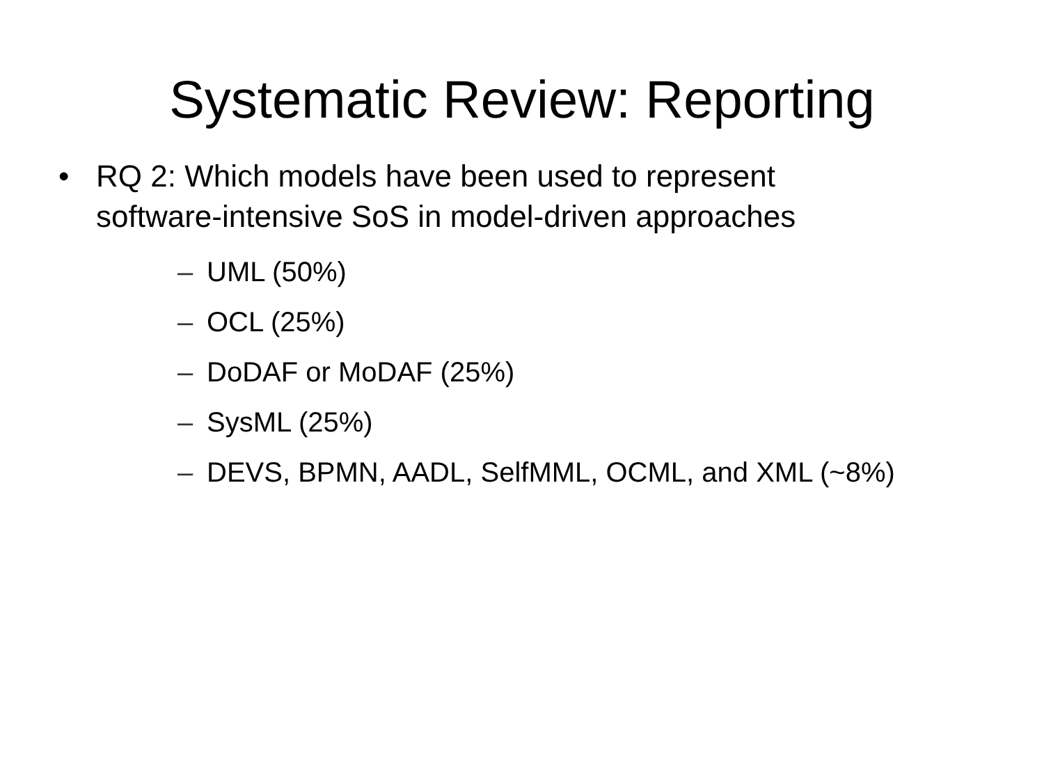Systematic Review: Reporting
• RQ 2: Which models have been used to represent
software-intensive SoS in model-driven approaches
– UML (50%)
– OCL (25%)
– DoDAF or MoDAF (25%)
– SysML (25%)
– DEVS, BPMN, AADL, SelfMML, OCML, and XML (~8%)